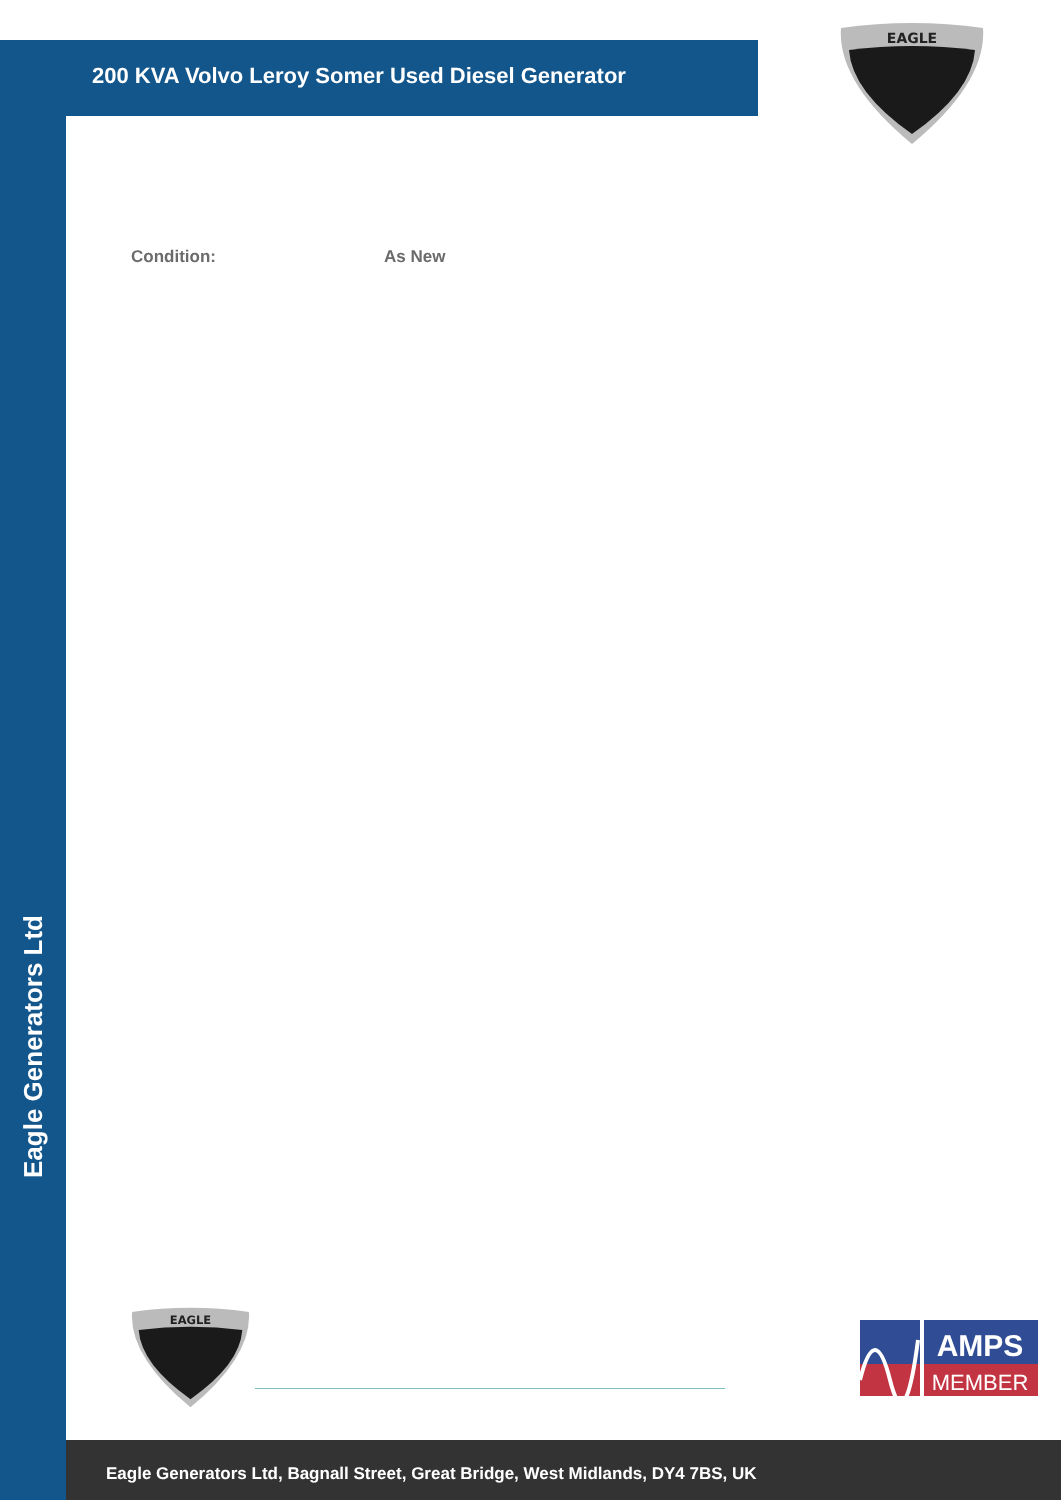200 KVA Volvo Leroy Somer Used Diesel Generator
EAGLE
Condition: As New
EAGLE
AMPS
MEMBER
Eagle Generators Ltd, Bagnall Street, Great Bridge, West Midlands, DY4 7BS, UK
Eagle Generators Ltd